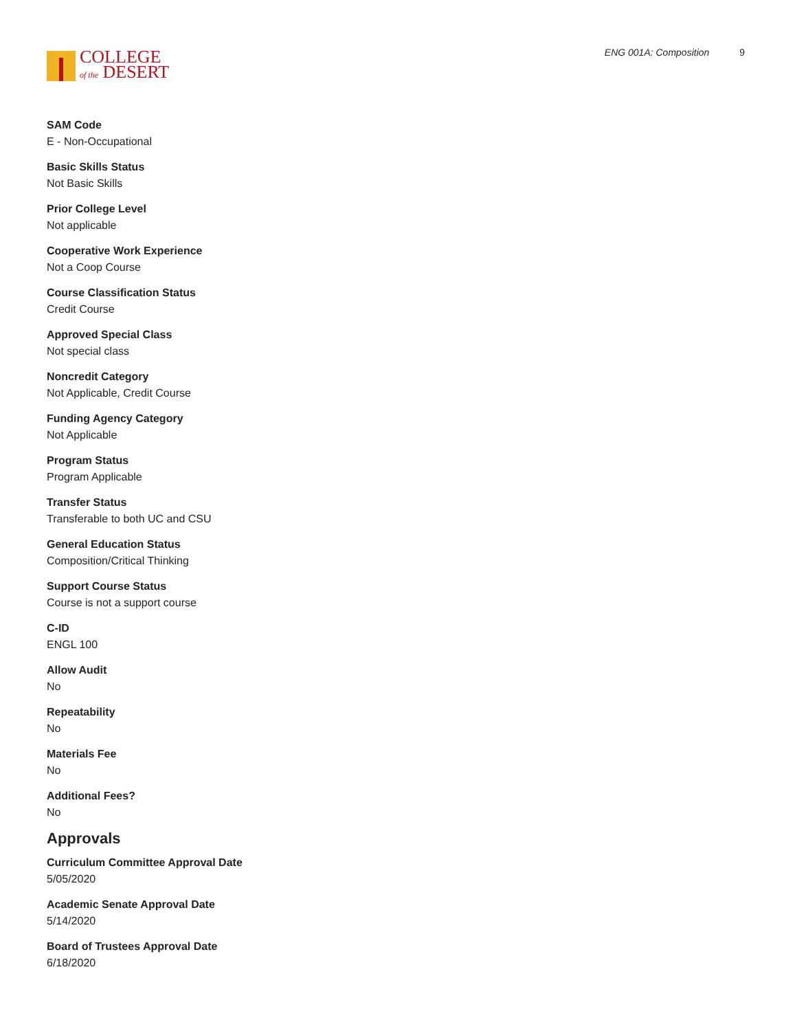COLLEGE
of the DESERT
ENG 001A: Composition 9
SAM Code
E - Non-Occupational
Basic Skills Status
Not Basic Skills
Prior College Level
Not applicable
Cooperative Work Experience
Not a Coop Course
Course Classification Status
Credit Course
Approved Special Class
Not special class
Noncredit Category
Not Applicable, Credit Course
Funding Agency Category
Not Applicable
Program Status
Program Applicable
Transfer Status
Transferable to both UC and CSU
General Education Status
Composition/Critical Thinking
Support Course Status
Course is not a support course
C-ID
ENGL 100
Allow Audit
No
Repeatability
No
Materials Fee
No
Additional Fees?
No
Approvals
Curriculum Committee Approval Date
5/05/2020
Academic Senate Approval Date
5/14/2020
Board of Trustees Approval Date
6/18/2020